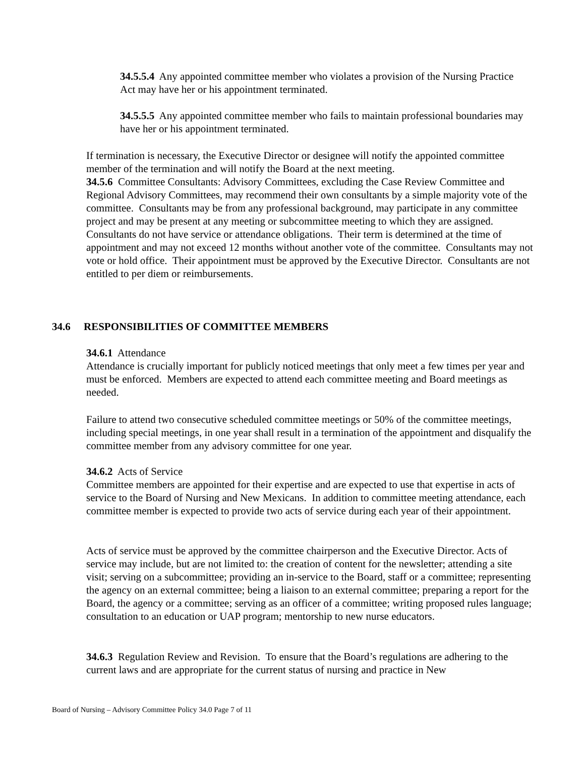34.5.5.4 Any appointed committee member who violates a provision of the Nursing Practice Act may have her or his appointment terminated.
34.5.5.5 Any appointed committee member who fails to maintain professional boundaries may have her or his appointment terminated.
If termination is necessary, the Executive Director or designee will notify the appointed committee member of the termination and will notify the Board at the next meeting.
34.5.6 Committee Consultants: Advisory Committees, excluding the Case Review Committee and Regional Advisory Committees, may recommend their own consultants by a simple majority vote of the committee. Consultants may be from any professional background, may participate in any committee project and may be present at any meeting or subcommittee meeting to which they are assigned. Consultants do not have service or attendance obligations. Their term is determined at the time of appointment and may not exceed 12 months without another vote of the committee. Consultants may not vote or hold office. Their appointment must be approved by the Executive Director. Consultants are not entitled to per diem or reimbursements.
34.6 RESPONSIBILITIES OF COMMITTEE MEMBERS
34.6.1 Attendance
Attendance is crucially important for publicly noticed meetings that only meet a few times per year and must be enforced. Members are expected to attend each committee meeting and Board meetings as needed.
Failure to attend two consecutive scheduled committee meetings or 50% of the committee meetings, including special meetings, in one year shall result in a termination of the appointment and disqualify the committee member from any advisory committee for one year.
34.6.2 Acts of Service
Committee members are appointed for their expertise and are expected to use that expertise in acts of service to the Board of Nursing and New Mexicans. In addition to committee meeting attendance, each committee member is expected to provide two acts of service during each year of their appointment.
Acts of service must be approved by the committee chairperson and the Executive Director. Acts of service may include, but are not limited to: the creation of content for the newsletter; attending a site visit; serving on a subcommittee; providing an in-service to the Board, staff or a committee; representing the agency on an external committee; being a liaison to an external committee; preparing a report for the Board, the agency or a committee; serving as an officer of a committee; writing proposed rules language; consultation to an education or UAP program; mentorship to new nurse educators.
34.6.3 Regulation Review and Revision. To ensure that the Board’s regulations are adhering to the current laws and are appropriate for the current status of nursing and practice in New
Board of Nursing – Advisory Committee Policy 34.0 Page 7 of 11